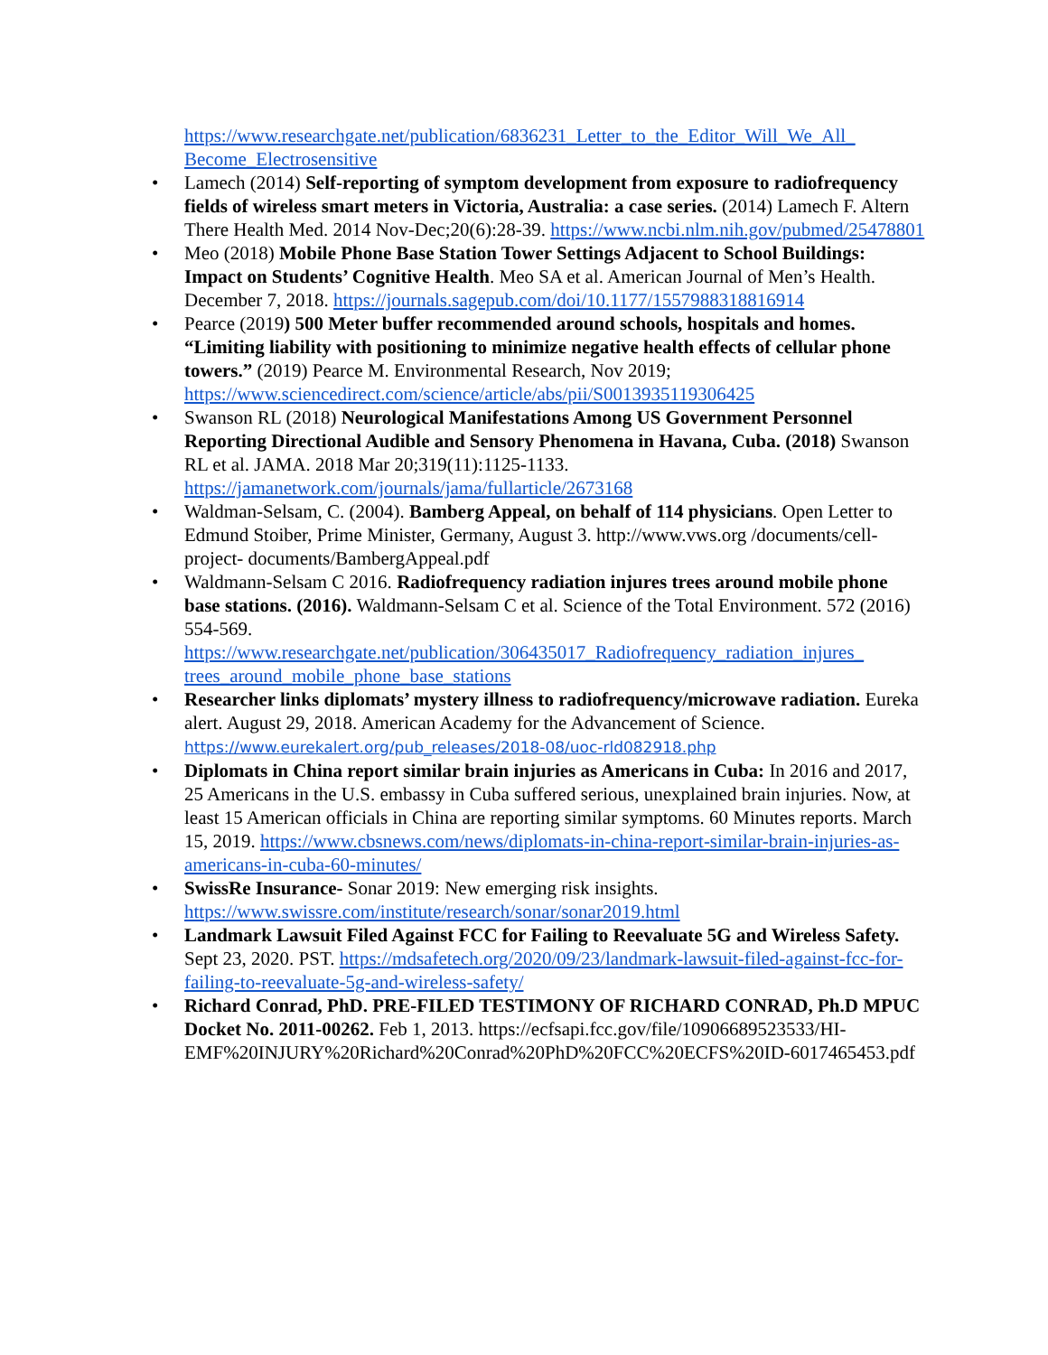https://www.researchgate.net/publication/6836231_Letter_to_the_Editor_Will_We_All_ Become_Electrosensitive
• Lamech (2014) Self-reporting of symptom development from exposure to radiofrequency fields of wireless smart meters in Victoria, Australia: a case series. (2014) Lamech F. Altern There Health Med. 2014 Nov-Dec;20(6):28-39. https://www.ncbi.nlm.nih.gov/pubmed/25478801
• Meo (2018) Mobile Phone Base Station Tower Settings Adjacent to School Buildings: Impact on Students’ Cognitive Health. Meo SA et al. American Journal of Men’s Health. December 7, 2018. https://journals.sagepub.com/doi/10.1177/1557988318816914
• Pearce (2019) 500 Meter buffer recommended around schools, hospitals and homes. “Limiting liability with positioning to minimize negative health effects of cellular phone towers.” (2019) Pearce M. Environmental Research, Nov 2019; https://www.sciencedirect.com/science/article/abs/pii/S0013935119306425
• Swanson RL (2018) Neurological Manifestations Among US Government Personnel Reporting Directional Audible and Sensory Phenomena in Havana, Cuba. (2018) Swanson RL et al. JAMA. 2018 Mar 20;319(11):1125-1133. https://jamanetwork.com/journals/jama/fullarticle/2673168
• Waldman-Selsam, C. (2004). Bamberg Appeal, on behalf of 114 physicians. Open Letter to Edmund Stoiber, Prime Minister, Germany, August 3. http://www.vws.org /documents/cell- project- documents/BambergAppeal.pdf
• Waldmann-Selsam C 2016. Radiofrequency radiation injures trees around mobile phone base stations. (2016). Waldmann-Selsam C et al. Science of the Total Environment. 572 (2016) 554-569. https://www.researchgate.net/publication/306435017_Radiofrequency_radiation_injures_ trees_around_mobile_phone_base_stations
• Researcher links diplomats’ mystery illness to radiofrequency/microwave radiation. Eureka alert. August 29, 2018. American Academy for the Advancement of Science. https://www.eurekalert.org/pub_releases/2018-08/uoc-rld082918.php
• Diplomats in China report similar brain injuries as Americans in Cuba: In 2016 and 2017, 25 Americans in the U.S. embassy in Cuba suffered serious, unexplained brain injuries. Now, at least 15 American officials in China are reporting similar symptoms. 60 Minutes reports. March 15, 2019. https://www.cbsnews.com/news/diplomats-in-china-report-similar-brain-injuries-as-americans-in-cuba-60-minutes/
• SwissRe Insurance- Sonar 2019: New emerging risk insights. https://www.swissre.com/institute/research/sonar/sonar2019.html
• Landmark Lawsuit Filed Against FCC for Failing to Reevaluate 5G and Wireless Safety. Sept 23, 2020. PST. https://mdsafetech.org/2020/09/23/landmark-lawsuit-filed-against-fcc-for-failing-to-reevaluate-5g-and-wireless-safety/
• Richard Conrad, PhD. PRE-FILED TESTIMONY OF RICHARD CONRAD, Ph.D MPUC Docket No. 2011-00262. Feb 1, 2013. https://ecfsapi.fcc.gov/file/10906689523533/HI-EMF%20INJURY%20Richard%20Conrad%20PhD%20FCC%20ECFS%20ID-6017465453.pdf